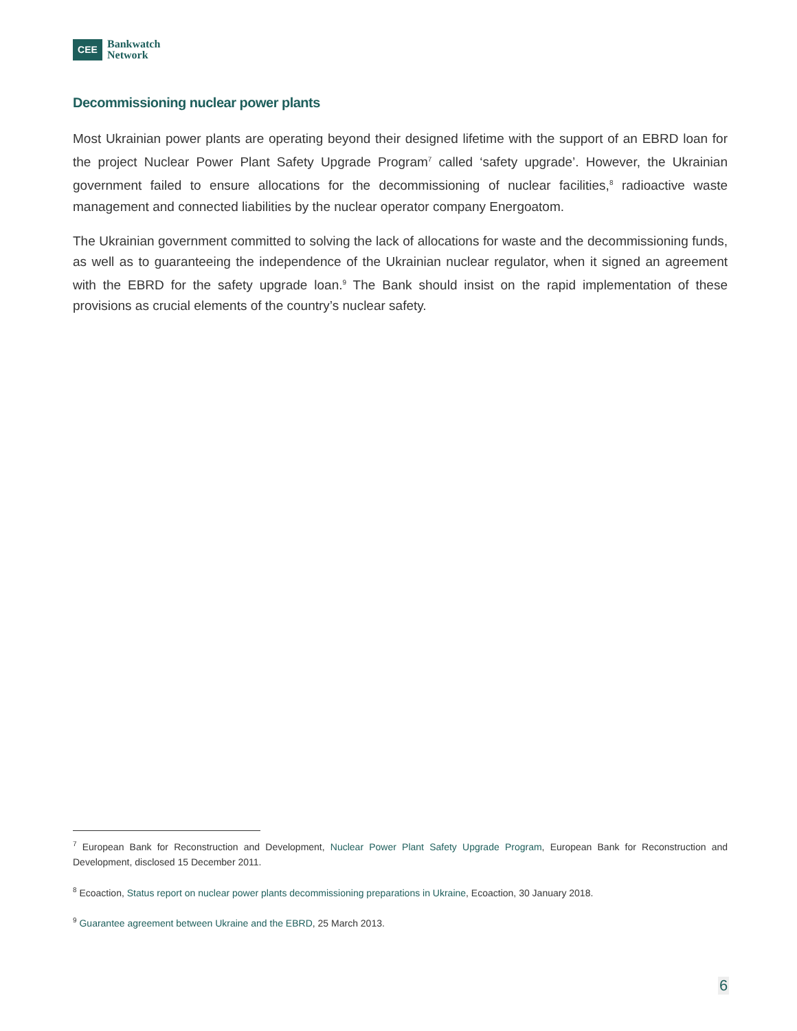CEE
Bankwatch
Network
Decommissioning nuclear power plants
Most Ukrainian power plants are operating beyond their designed lifetime with the support of an EBRD loan for the project Nuclear Power Plant Safety Upgrade Program<sup>7</sup> called ‘safety upgrade’. However, the Ukrainian government failed to ensure allocations for the decommissioning of nuclear facilities,<sup>8</sup> radioactive waste management and connected liabilities by the nuclear operator company Energoatom.
The Ukrainian government committed to solving the lack of allocations for waste and the decommissioning funds, as well as to guaranteeing the independence of the Ukrainian nuclear regulator, when it signed an agreement with the EBRD for the safety upgrade loan.<sup>9</sup> The Bank should insist on the rapid implementation of these provisions as crucial elements of the country’s nuclear safety.
<sup>7</sup> European Bank for Reconstruction and Development, Nuclear Power Plant Safety Upgrade Program, European Bank for Reconstruction and Development, disclosed 15 December 2011.
<sup>8</sup> Ecoaction, Status report on nuclear power plants decommissioning preparations in Ukraine, Ecoaction, 30 January 2018.
<sup>9</sup> Guarantee agreement between Ukraine and the EBRD, 25 March 2013.
6